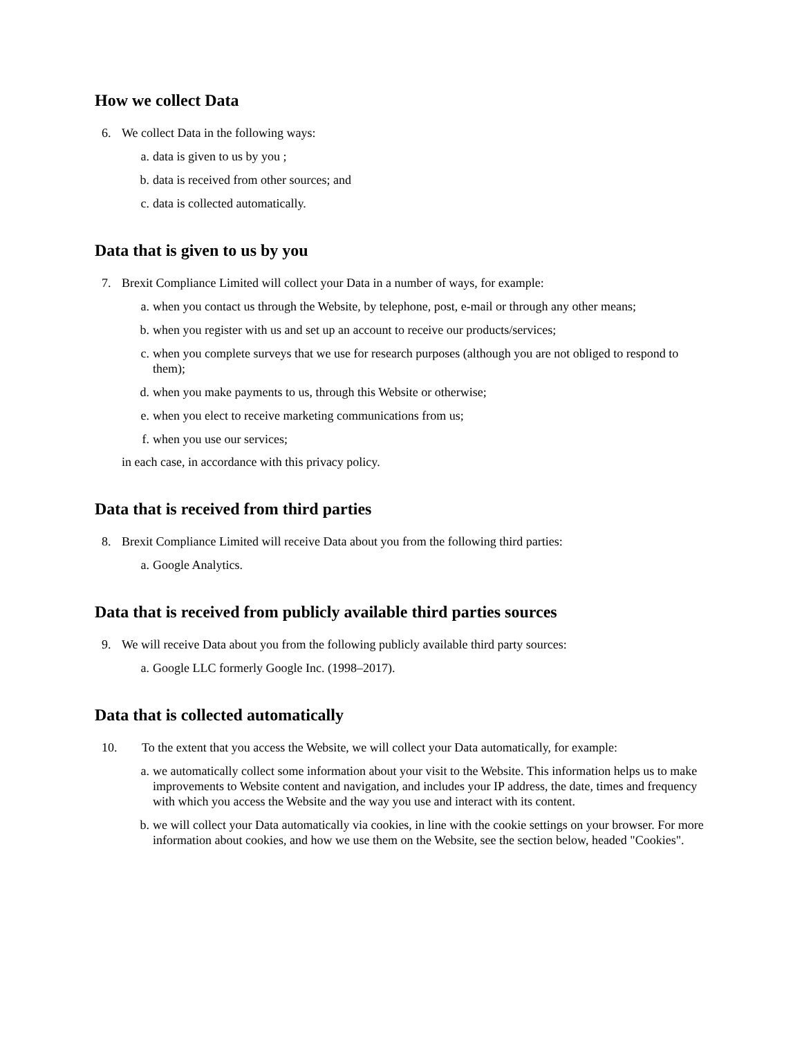How we collect Data
6. We collect Data in the following ways:
a. data is given to us by you ;
b. data is received from other sources; and
c. data is collected automatically.
Data that is given to us by you
7. Brexit Compliance Limited will collect your Data in a number of ways, for example:
a. when you contact us through the Website, by telephone, post, e-mail or through any other means;
b. when you register with us and set up an account to receive our products/services;
c. when you complete surveys that we use for research purposes (although you are not obliged to respond to them);
d. when you make payments to us, through this Website or otherwise;
e. when you elect to receive marketing communications from us;
f. when you use our services;
in each case, in accordance with this privacy policy.
Data that is received from third parties
8. Brexit Compliance Limited will receive Data about you from the following third parties:
a. Google Analytics.
Data that is received from publicly available third parties sources
9. We will receive Data about you from the following publicly available third party sources:
a. Google LLC formerly Google Inc. (1998–2017).
Data that is collected automatically
10. To the extent that you access the Website, we will collect your Data automatically, for example:
a. we automatically collect some information about your visit to the Website. This information helps us to make improvements to Website content and navigation, and includes your IP address, the date, times and frequency with which you access the Website and the way you use and interact with its content.
b. we will collect your Data automatically via cookies, in line with the cookie settings on your browser. For more information about cookies, and how we use them on the Website, see the section below, headed "Cookies".